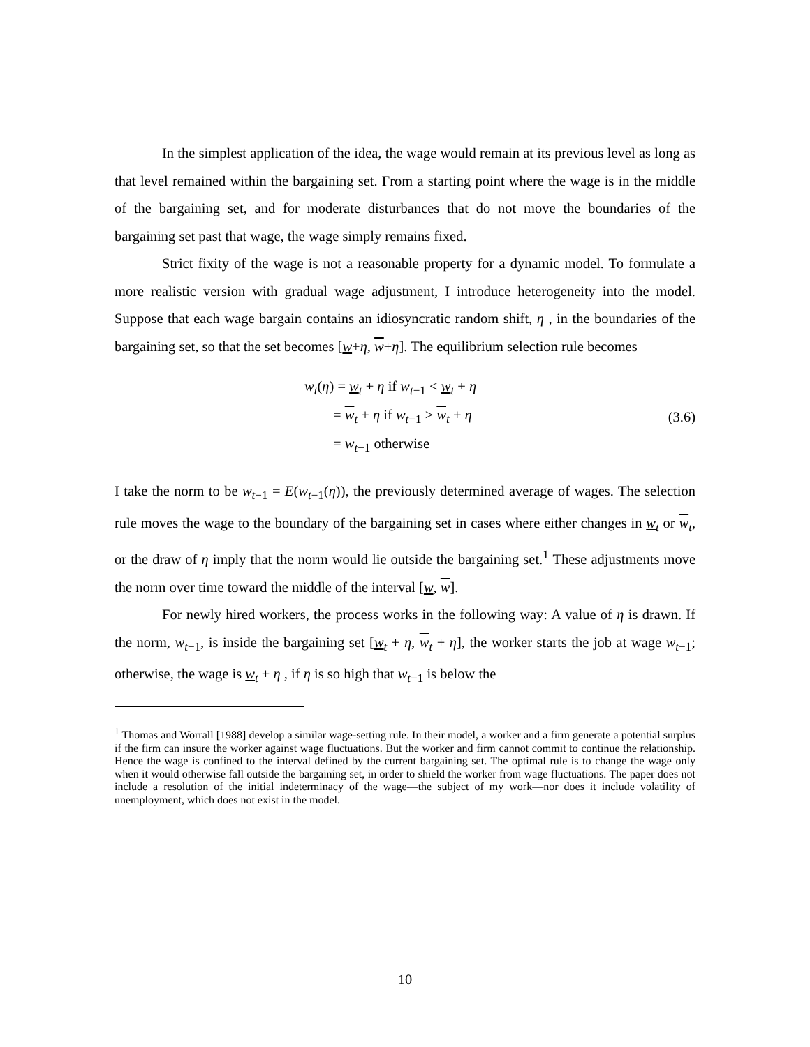In the simplest application of the idea, the wage would remain at its previous level as long as that level remained within the bargaining set. From a starting point where the wage is in the middle of the bargaining set, and for moderate disturbances that do not move the boundaries of the bargaining set past that wage, the wage simply remains fixed.
Strict fixity of the wage is not a reasonable property for a dynamic model. To formulate a more realistic version with gradual wage adjustment, I introduce heterogeneity into the model. Suppose that each wage bargain contains an idiosyncratic random shift, η , in the boundaries of the bargaining set, so that the set becomes [w+η, w+η]. The equilibrium selection rule becomes
w<sub>t</sub>(η) = w<sub>t</sub> + η if w<sub>t−1</sub> < w<sub>t</sub> + η
= w<sub>t</sub> + η if w<sub>t−1</sub> > w<sub>t</sub> + η
= w<sub>t−1</sub> otherwise
(3.6)
I take the norm to be w<sub>t−1</sub> = E(w<sub>t−1</sub>(η)), the previously determined average of wages. The selection rule moves the wage to the boundary of the bargaining set in cases where either changes in w<sub>t</sub> or w<sub>t</sub>, or the draw of η imply that the norm would lie outside the bargaining set.<sup>1</sup> These adjustments move the norm over time toward the middle of the interval [w, w].
For newly hired workers, the process works in the following way: A value of η is drawn. If the norm, w<sub>t−1</sub>, is inside the bargaining set [w<sub>t</sub> + η, w<sub>t</sub> + η], the worker starts the job at wage w<sub>t−1</sub>; otherwise, the wage is w<sub>t</sub> + η , if η is so high that w<sub>t−1</sub> is below the
<sup>1</sup> Thomas and Worrall [1988] develop a similar wage-setting rule. In their model, a worker and a firm generate a potential surplus if the firm can insure the worker against wage fluctuations. But the worker and firm cannot commit to continue the relationship. Hence the wage is confined to the interval defined by the current bargaining set. The optimal rule is to change the wage only when it would otherwise fall outside the bargaining set, in order to shield the worker from wage fluctuations. The paper does not include a resolution of the initial indeterminacy of the wage—the subject of my work—nor does it include volatility of unemployment, which does not exist in the model.
10